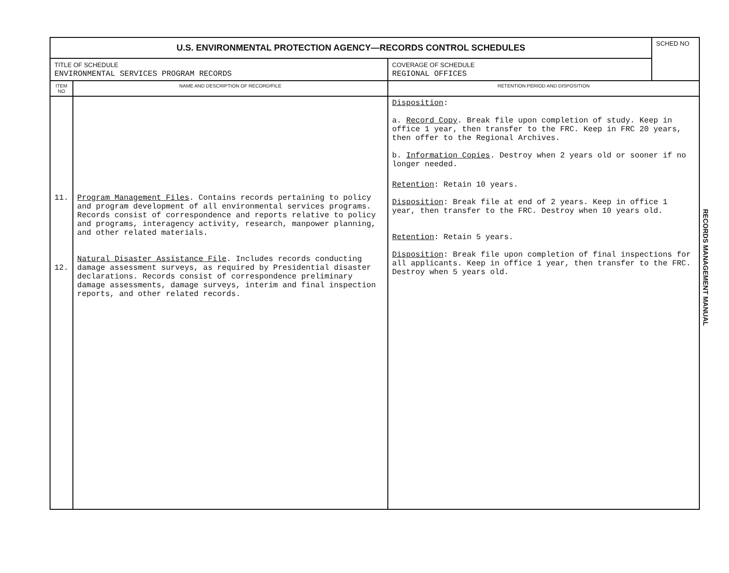| U.S. ENVIRONMENTAL PROTECTION AGENCY—RECORDS CONTROL SCHEDULES | | | SCHED NO |
| TITLE OF SCHEDULE ENVIRONMENTAL SERVICES PROGRAM RECORDS | | COVERAGE OF SCHEDULE REGIONAL OFFICES | |
| ITEM NO | NAME AND DESCRIPTION OF RECORD/FILE | RETENTION PERIOD AND DISPOSITION | |
| 11. 12. | Program Management Files . Contains records pertaining to policy and program development of all environmental services programs. Records consist of correspondence and reports relative to policy and programs, interagency activity, research, manpower planning, and other related materials. Natural Disaster Assistance File . Includes records conducting damage assessment surveys, as required by Presidential disaster declarations. Records consist of correspondence preliminary damage assessments, damage surveys, interim and final inspection reports, and other related records. | Disposition : a. Record Copy . Break file upon completion of study. Keep in office 1 year, then transfer to the FRC. Keep in FRC 20 years, then offer to the Regional Archives. b. Information Copies . Destroy when 2 years old or sooner if no longer needed. Retention : Retain 10 years. Disposition : Break file at end of 2 years. Keep in office 1 year, then transfer to the FRC. Destroy when 10 years old. Retention : Retain 5 years. Disposition : Break file upon completion of final inspections for all applicants. Keep in office 1 year, then transfer to the FRC. Destroy when 5 years old. | |
RECORDS MANAGEMENT MANUAL